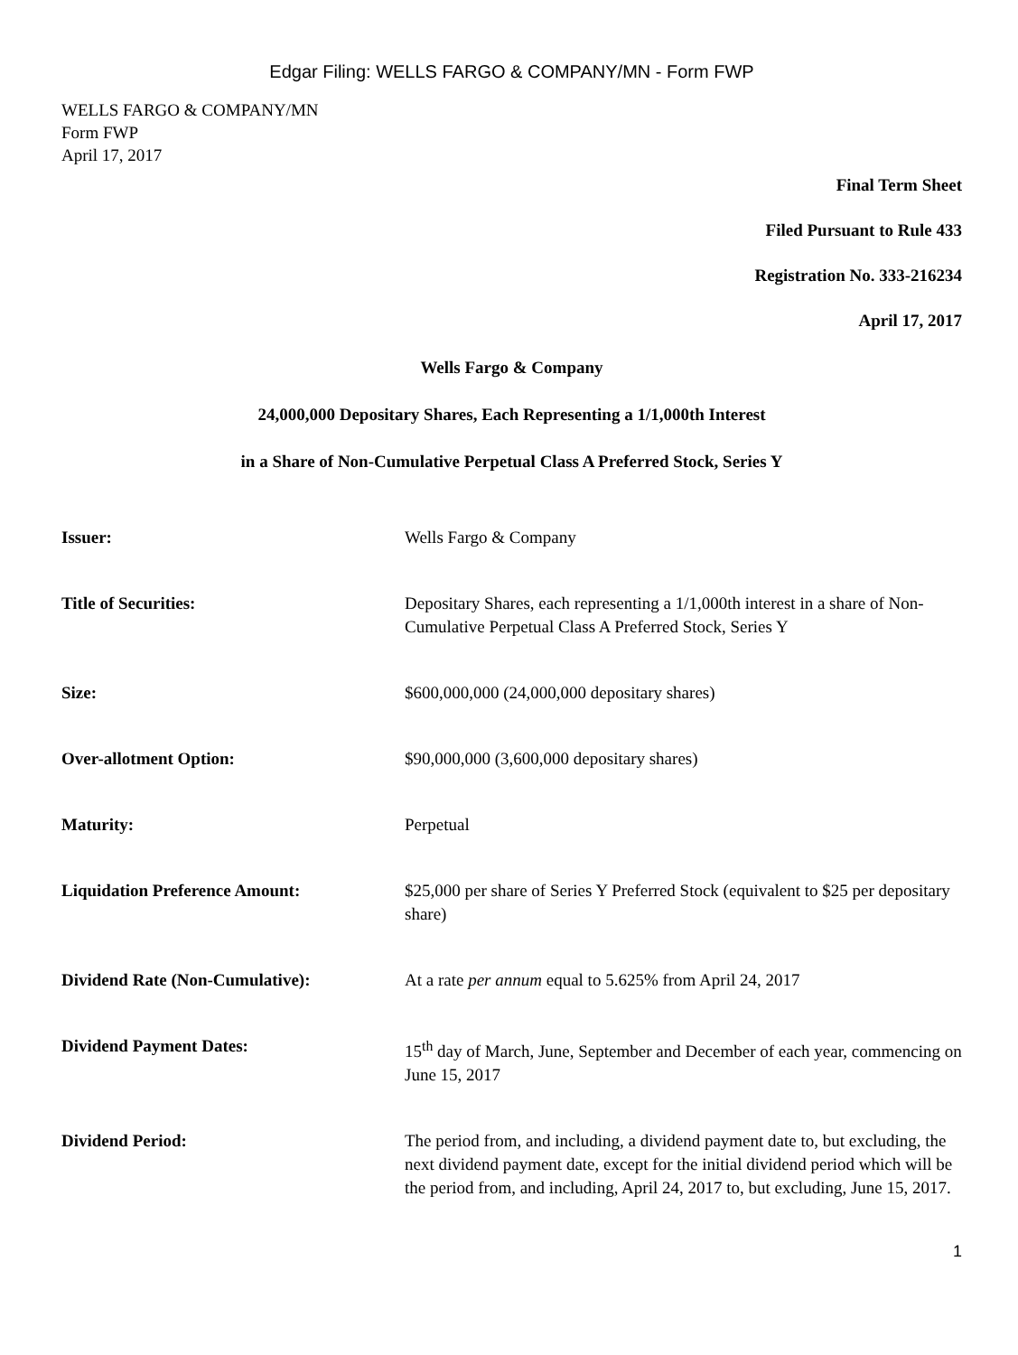Edgar Filing: WELLS FARGO & COMPANY/MN - Form FWP
WELLS FARGO & COMPANY/MN
Form FWP
April 17, 2017
Final Term Sheet
Filed Pursuant to Rule 433
Registration No. 333-216234
April 17, 2017
Wells Fargo & Company
24,000,000 Depositary Shares, Each Representing a 1/1,000th Interest
in a Share of Non-Cumulative Perpetual Class A Preferred Stock, Series Y
| Issuer: | Wells Fargo & Company |
| Title of Securities: | Depositary Shares, each representing a 1/1,000th interest in a share of Non-Cumulative Perpetual Class A Preferred Stock, Series Y |
| Size: | $600,000,000 (24,000,000 depositary shares) |
| Over-allotment Option: | $90,000,000 (3,600,000 depositary shares) |
| Maturity: | Perpetual |
| Liquidation Preference Amount: | $25,000 per share of Series Y Preferred Stock (equivalent to $25 per depositary share) |
| Dividend Rate (Non-Cumulative): | At a rate per annum equal to 5.625% from April 24, 2017 |
| Dividend Payment Dates: | 15<sup>th</sup> day of March, June, September and December of each year, commencing on June 15, 2017 |
| Dividend Period: | The period from, and including, a dividend payment date to, but excluding, the next dividend payment date, except for the initial dividend period which will be the period from, and including, April 24, 2017 to, but excluding, June 15, 2017. |
1